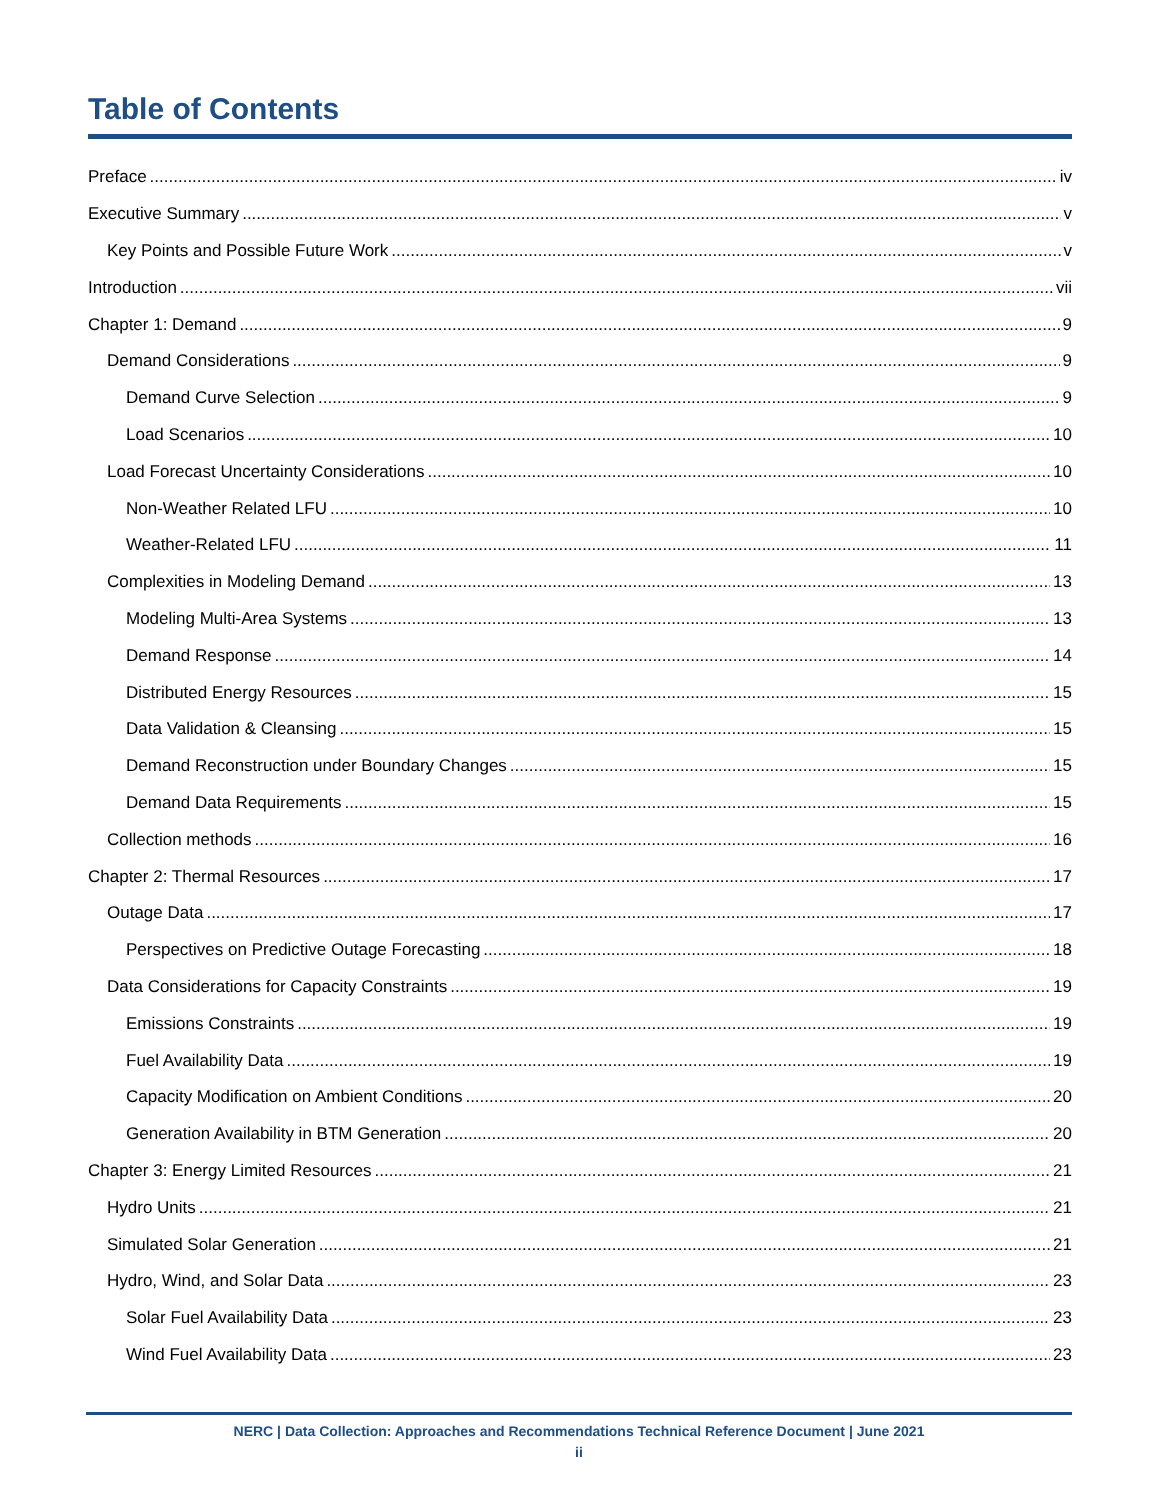Table of Contents
Preface iv
Executive Summary v
Key Points and Possible Future Work v
Introduction vii
Chapter 1: Demand 9
Demand Considerations 9
Demand Curve Selection 9
Load Scenarios 10
Load Forecast Uncertainty Considerations 10
Non-Weather Related LFU 10
Weather-Related LFU 11
Complexities in Modeling Demand 13
Modeling Multi-Area Systems 13
Demand Response 14
Distributed Energy Resources 15
Data Validation & Cleansing 15
Demand Reconstruction under Boundary Changes 15
Demand Data Requirements 15
Collection methods 16
Chapter 2: Thermal Resources 17
Outage Data 17
Perspectives on Predictive Outage Forecasting 18
Data Considerations for Capacity Constraints 19
Emissions Constraints 19
Fuel Availability Data 19
Capacity Modification on Ambient Conditions 20
Generation Availability in BTM Generation 20
Chapter 3: Energy Limited Resources 21
Hydro Units 21
Simulated Solar Generation 21
Hydro, Wind, and Solar Data 23
Solar Fuel Availability Data 23
Wind Fuel Availability Data 23
NERC | Data Collection: Approaches and Recommendations Technical Reference Document | June 2021
ii